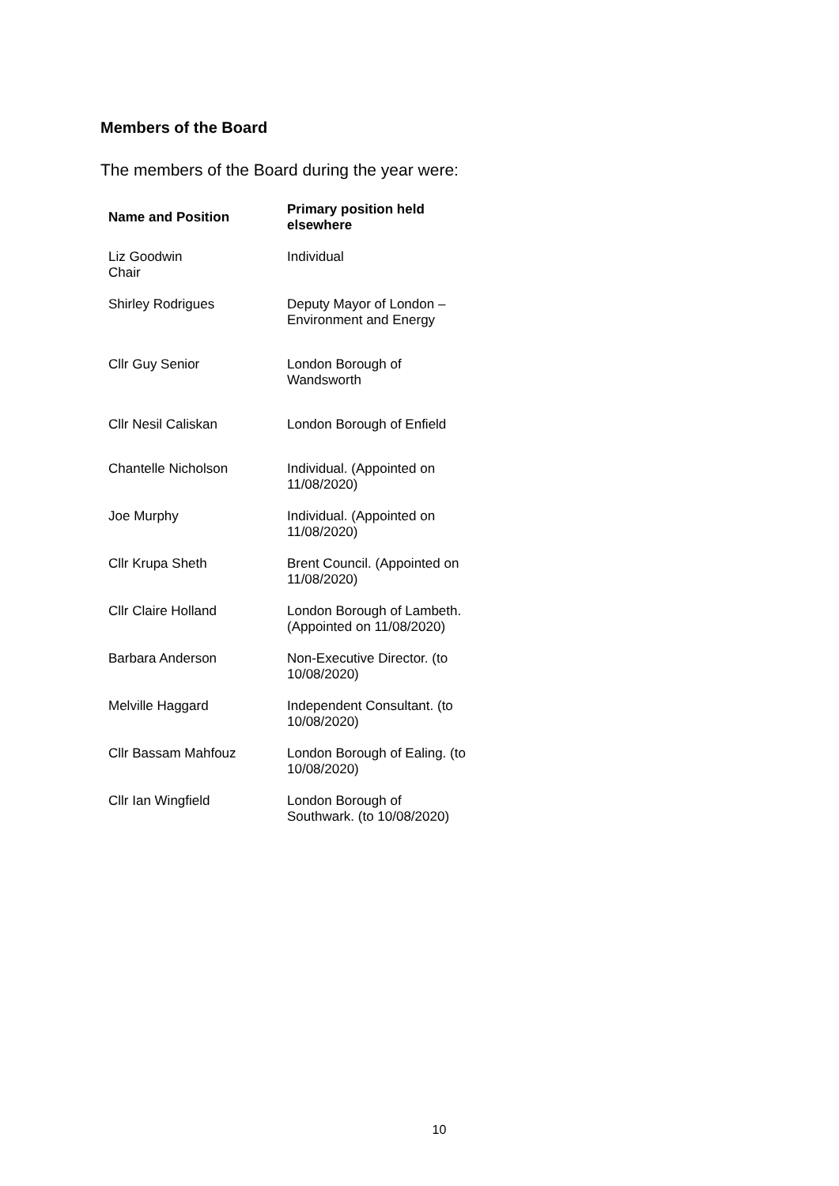Members of the Board
The members of the Board during the year were:
| Name and Position | Primary position held elsewhere |
| --- | --- |
| Liz Goodwin Chair | Individual |
| Shirley Rodrigues | Deputy Mayor of London – Environment and Energy |
| Cllr Guy Senior | London Borough of Wandsworth |
| Cllr Nesil Caliskan | London Borough of Enfield |
| Chantelle Nicholson | Individual. (Appointed on 11/08/2020) |
| Joe Murphy | Individual. (Appointed on 11/08/2020) |
| Cllr Krupa Sheth | Brent Council. (Appointed on 11/08/2020) |
| Cllr Claire Holland | London Borough of Lambeth. (Appointed on 11/08/2020) |
| Barbara Anderson | Non-Executive Director. (to 10/08/2020) |
| Melville Haggard | Independent Consultant. (to 10/08/2020) |
| Cllr Bassam Mahfouz | London Borough of Ealing. (to 10/08/2020) |
| Cllr Ian Wingfield | London Borough of Southwark. (to 10/08/2020) |
10